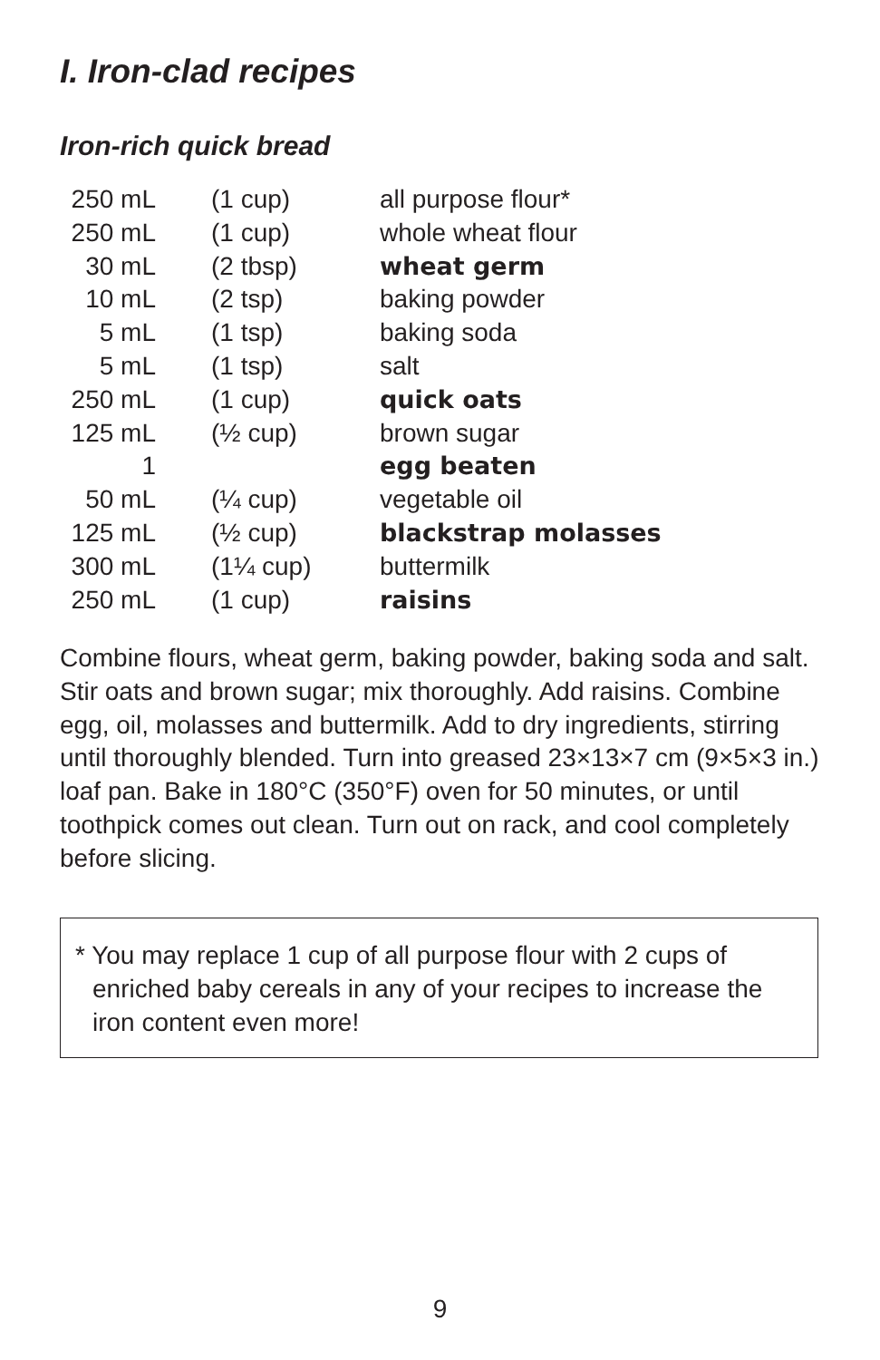I. Iron-clad recipes
Iron-rich quick bread
| 250 mL | | (1 cup) | all purpose flour* |
| 250 mL | | (1 cup) | whole wheat flour |
| 30 mL | | (2 tbsp) | wheat germ |
| 10 mL | | (2 tsp) | baking powder |
| 5 mL | | (1 tsp) | baking soda |
| 5 mL | | (1 tsp) | salt |
| 250 mL | | (1 cup) | quick oats |
| 125 mL | | (½ cup) | brown sugar |
| 1 | | | egg beaten |
| 50 mL | | (¼ cup) | vegetable oil |
| 125 mL | | (½ cup) | blackstrap molasses |
| 300 mL | | (1¼ cup) | buttermilk |
| 250 mL | | (1 cup) | raisins |
Combine flours, wheat germ, baking powder, baking soda and salt. Stir oats and brown sugar; mix thoroughly. Add raisins. Combine egg, oil, molasses and buttermilk. Add to dry ingredients, stirring until thoroughly blended. Turn into greased 23×13×7 cm (9×5×3 in.) loaf pan. Bake in 180°C (350°F) oven for 50 minutes, or until toothpick comes out clean. Turn out on rack, and cool completely before slicing.
* You may replace 1 cup of all purpose flour with 2 cups of enriched baby cereals in any of your recipes to increase the iron content even more!
9